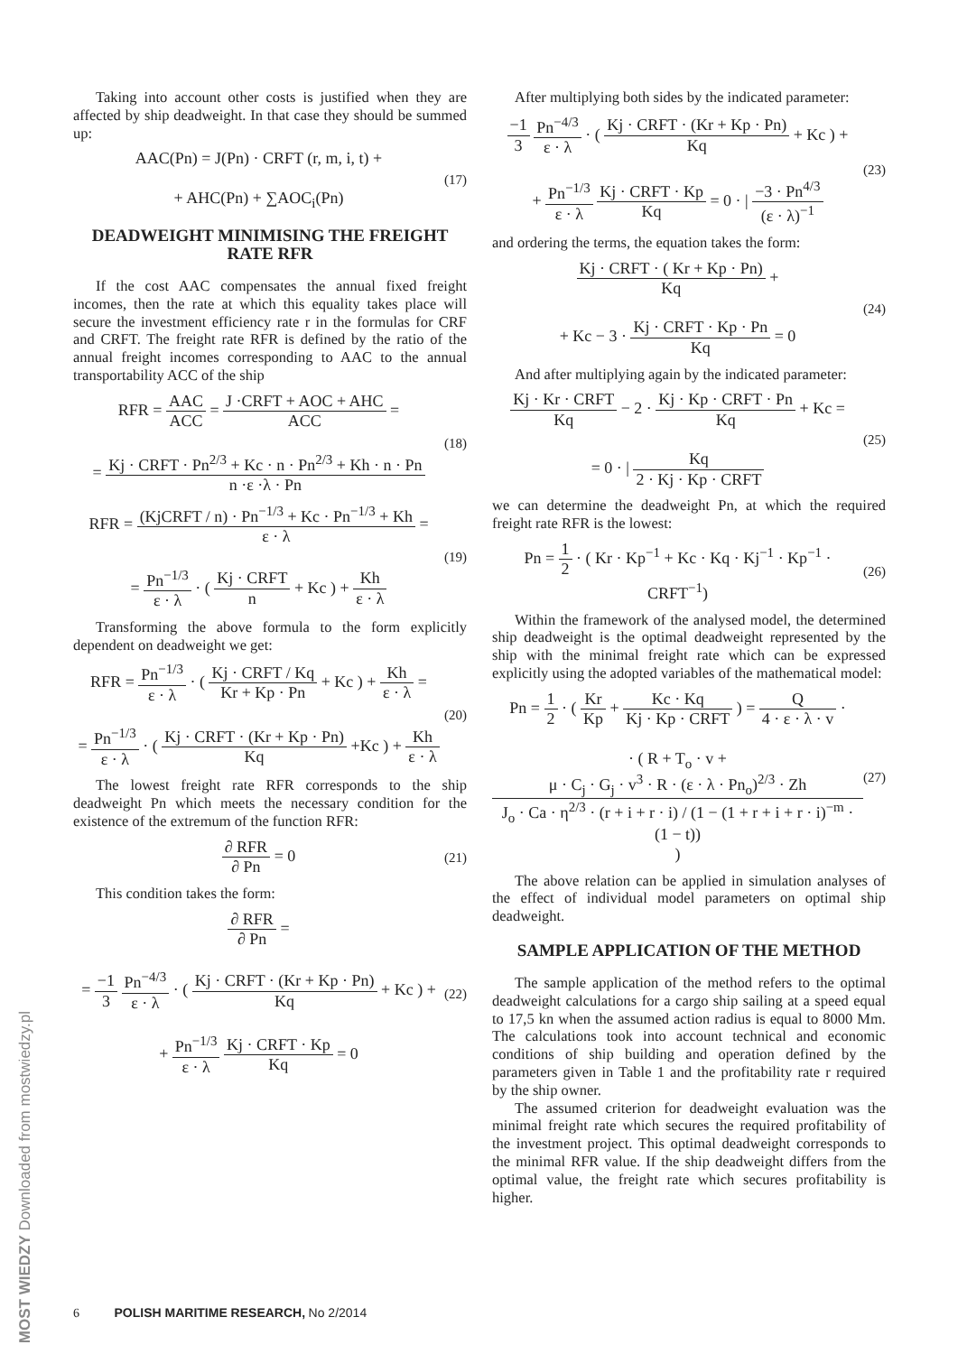Taking into account other costs is justified when they are affected by ship deadweight. In that case they should be summed up:
AAC(Pn) = J(Pn) · CRFT (r, m, i, t) +
+ AHC(Pn) + ∑AOC<sub>i</sub>(Pn)
(17)
DEADWEIGHT MINIMISING THE FREIGHT RATE RFR
If the cost AAC compensates the annual fixed freight incomes, then the rate at which this equality takes place will secure the investment efficiency rate r in the formulas for CRF and CRFT. The freight rate RFR is defined by the ratio of the annual freight incomes corresponding to AAC to the annual transportability ACC of the ship
RFR = AAC ACC = J ·CRFT + AOC + AHC ACC =
= Kj · CRFT · Pn<sup>2/3</sup> + Kc · n · Pn<sup>2/3</sup> + Kh · n · Pn n ·ε ·λ · Pn
(18)
RFR = (KjCRFT / n) · Pn<sup>−1/3</sup> + Kc · Pn<sup>−1/3</sup> + Kh ε · λ =
= Pn<sup>−1/3</sup> ε · λ · ( Kj · CRFT n + Kc ) + Kh ε · λ
(19)
Transforming the above formula to the form explicitly dependent on deadweight we get:
RFR = Pn<sup>−1/3</sup> ε · λ · ( Kj · CRFT / Kq Kr + Kp · Pn + Kc ) + Kh ε · λ =
= Pn<sup>−1/3</sup> ε · λ · ( Kj · CRFT · (Kr + Kp · Pn) Kq +Kc ) + Kh ε · λ
(20)
The lowest freight rate RFR corresponds to the ship deadweight Pn which meets the necessary condition for the existence of the extremum of the function RFR:
∂ RFR ∂ Pn = 0
(21)
This condition takes the form:
∂ RFR ∂ Pn =
= −1 3 Pn<sup>−4/3</sup> ε · λ · ( Kj · CRFT · (Kr + Kp · Pn) Kq + Kc ) +
+ Pn<sup>−1/3</sup> ε · λ Kj · CRFT · Kp Kq = 0
(22)
After multiplying both sides by the indicated parameter:
−1 3 Pn<sup>−4/3</sup> ε · λ · ( Kj · CRFT · (Kr + Kp · Pn) Kq + Kc ) +
+ Pn<sup>−1/3</sup> ε · λ Kj · CRFT · Kp Kq = 0 · | −3 · Pn<sup>4/3</sup> (ε · λ)<sup>−1</sup>
(23)
and ordering the terms, the equation takes the form:
Kj · CRFT · ( Kr + Kp · Pn) Kq +
+ Kc − 3 · Kj · CRFT · Kp · Pn Kq = 0
(24)
And after multiplying again by the indicated parameter:
Kj · Kr · CRFT Kq − 2 · Kj · Kp · CRFT · Pn Kq + Kc =
= 0 · | Kq 2 · Kj · Kp · CRFT
(25)
we can determine the deadweight Pn, at which the required freight rate RFR is the lowest:
Pn = 1 2 · ( Kr · Kp<sup>−1</sup> + Kc · Kq · Kj<sup>−1</sup> · Kp<sup>−1</sup> · CRFT<sup>−1</sup>)
(26)
Within the framework of the analysed model, the determined ship deadweight is the optimal deadweight represented by the ship with the minimal freight rate which can be expressed explicitly using the adopted variables of the mathematical model:
Pn = 1 2 · ( Kr Kp + Kc · Kq Kj · Kp · CRFT ) = Q 4 · ε · λ · v ·
· ( R + T<sub>o</sub> · v + μ · C<sub>j</sub> · G<sub>j</sub> · v<sup>3</sup> · R · (ε · λ · Pn<sub>o</sub>)<sup>2/3</sup> · Zh J<sub>o</sub> · Ca · η<sup>2/3</sup> · (r + i + r · i) / (1 − (1 + r + i + r · i)<sup>−m</sup> · (1 − t)) )
(27)
The above relation can be applied in simulation analyses of the effect of individual model parameters on optimal ship deadweight.
SAMPLE APPLICATION OF THE METHOD
The sample application of the method refers to the optimal deadweight calculations for a cargo ship sailing at a speed equal to 17,5 kn when the assumed action radius is equal to 8000 Mm. The calculations took into account technical and economic conditions of ship building and operation defined by the parameters given in Table 1 and the profitability rate r required by the ship owner.
The assumed criterion for deadweight evaluation was the minimal freight rate which secures the required profitability of the investment project. This optimal deadweight corresponds to the minimal RFR value. If the ship deadweight differs from the optimal value, the freight rate which secures profitability is higher.
6 POLISH MARITIME RESEARCH, No 2/2014
MOST WIEDZY Downloaded from mostwiedzy.pl